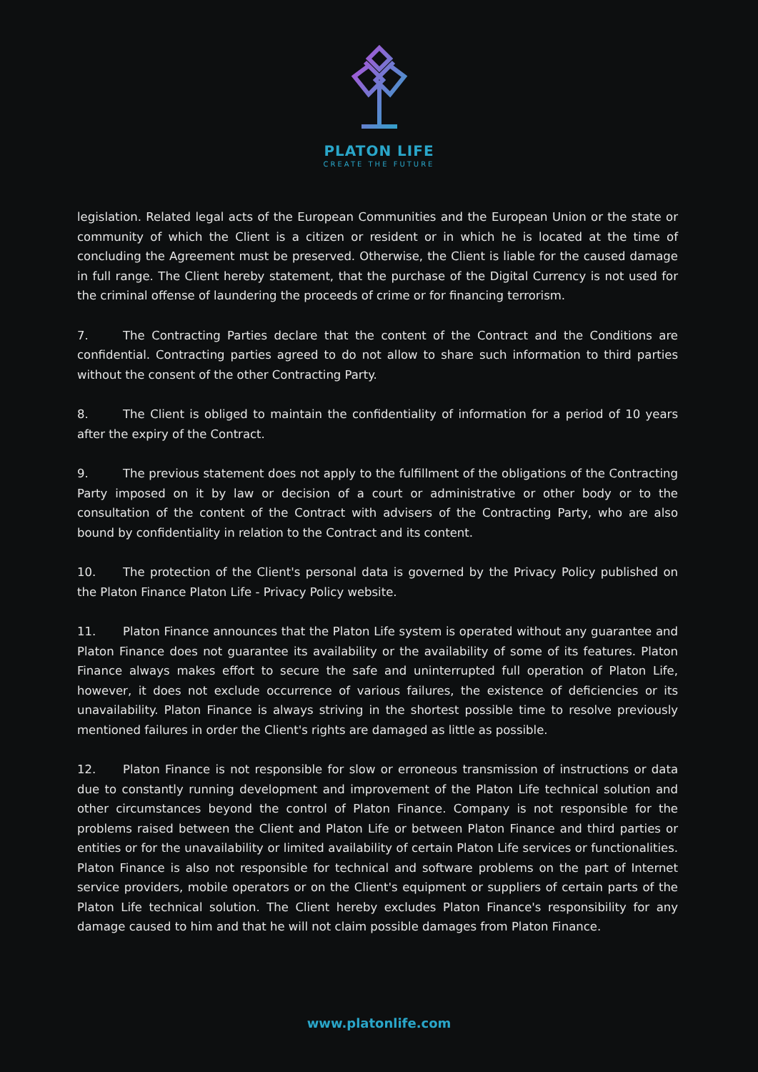PLATON LIFE
CREATE THE FUTURE
legislation. Related legal acts of the European Communities and the European Union or the state or community of which the Client is a citizen or resident or in which he is located at the time of concluding the Agreement must be preserved. Otherwise, the Client is liable for the caused damage in full range. The Client hereby statement, that the purchase of the Digital Currency is not used for the criminal offense of laundering the proceeds of crime or for financing terrorism.
7. The Contracting Parties declare that the content of the Contract and the Conditions are confidential. Contracting parties agreed to do not allow to share such information to third parties without the consent of the other Contracting Party.
8. The Client is obliged to maintain the confidentiality of information for a period of 10 years after the expiry of the Contract.
9. The previous statement does not apply to the fulfillment of the obligations of the Contracting Party imposed on it by law or decision of a court or administrative or other body or to the consultation of the content of the Contract with advisers of the Contracting Party, who are also bound by confidentiality in relation to the Contract and its content.
10. The protection of the Client's personal data is governed by the Privacy Policy published on the Platon Finance Platon Life - Privacy Policy website.
11. Platon Finance announces that the Platon Life system is operated without any guarantee and Platon Finance does not guarantee its availability or the availability of some of its features. Platon Finance always makes effort to secure the safe and uninterrupted full operation of Platon Life, however, it does not exclude occurrence of various failures, the existence of deficiencies or its unavailability. Platon Finance is always striving in the shortest possible time to resolve previously mentioned failures in order the Client's rights are damaged as little as possible.
12. Platon Finance is not responsible for slow or erroneous transmission of instructions or data due to constantly running development and improvement of the Platon Life technical solution and other circumstances beyond the control of Platon Finance. Company is not responsible for the problems raised between the Client and Platon Life or between Platon Finance and third parties or entities or for the unavailability or limited availability of certain Platon Life services or functionalities. Platon Finance is also not responsible for technical and software problems on the part of Internet service providers, mobile operators or on the Client's equipment or suppliers of certain parts of the Platon Life technical solution. The Client hereby excludes Platon Finance's responsibility for any damage caused to him and that he will not claim possible damages from Platon Finance.
www.platonlife.com